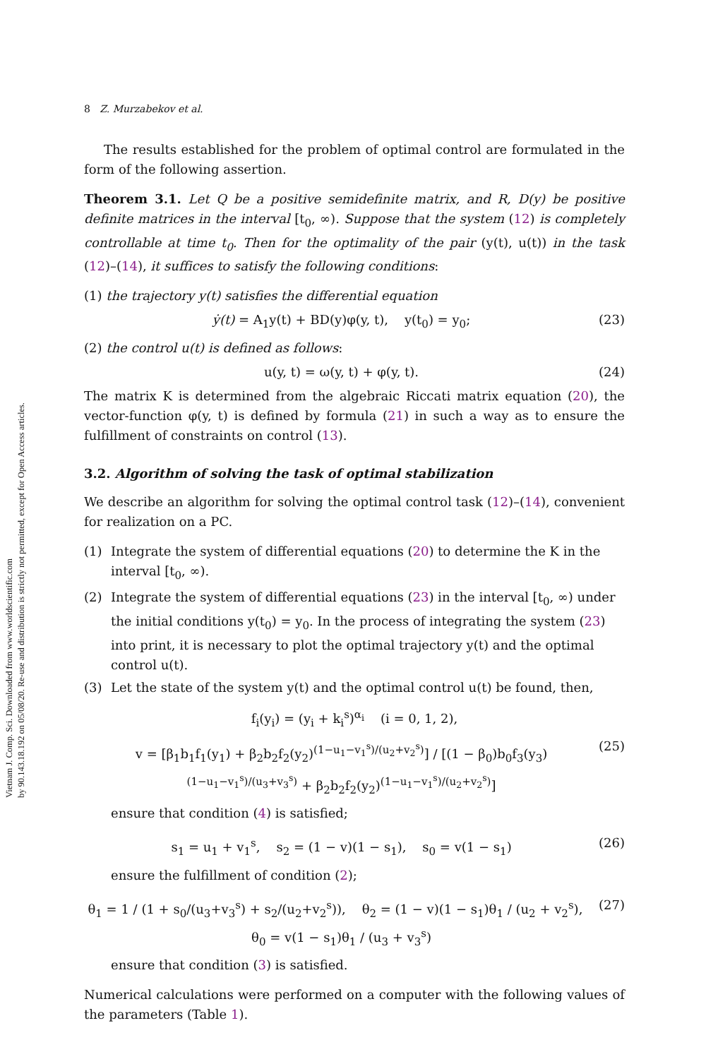Vietnam J. Comp. Sci. Downloaded from www.worldscientific.com
by 90.143.18.192 on 05/08/20. Re-use and distribution is strictly not permitted, except for Open Access articles.
8 Z. Murzabekov et al.
The results established for the problem of optimal control are formulated in the form of the following assertion.
Theorem 3.1. Let Q be a positive semidefinite matrix, and R, D(y) be positive definite matrices in the interval [t<sub>0</sub>, ∞). Suppose that the system (12) is completely controllable at time t<sub>0</sub>. Then for the optimality of the pair (y(t), u(t)) in the task (12)–(14), it suffices to satisfy the following conditions:
(1) the trajectory y(t) satisfies the differential equation
ẏ(t) = A<sub>1</sub>y(t) + BD(y)φ(y, t), y(t<sub>0</sub>) = y<sub>0</sub>; (23)
(2) the control u(t) is defined as follows:
u(y, t) = ω(y, t) + φ(y, t). (24)
The matrix K is determined from the algebraic Riccati matrix equation (20), the vector-function φ(y, t) is defined by formula (21) in such a way as to ensure the fulfillment of constraints on control (13).
3.2. Algorithm of solving the task of optimal stabilization
We describe an algorithm for solving the optimal control task (12)–(14), convenient for realization on a PC.
(1) Integrate the system of differential equations (20) to determine the K in the interval [t<sub>0</sub>, ∞).
(2) Integrate the system of differential equations (23) in the interval [t<sub>0</sub>, ∞) under the initial conditions y(t<sub>0</sub>) = y<sub>0</sub>. In the process of integrating the system (23) into print, it is necessary to plot the optimal trajectory y(t) and the optimal control u(t).
(3) Let the state of the system y(t) and the optimal control u(t) be found, then,
f<sub>i</sub>(y<sub>i</sub>) = (y<sub>i</sub> + k<sub>i</sub><sup>s</sup>)<sup>α<sub>i</sub></sup> (i = 0, 1, 2),
v = [β<sub>1</sub>b<sub>1</sub>f<sub>1</sub>(y<sub>1</sub>) + β<sub>2</sub>b<sub>2</sub>f<sub>2</sub>(y<sub>2</sub>)<sup>(1−u<sub>1</sub>−v<sub>1</sub><sup>s</sup>)/(u<sub>2</sub>+v<sub>2</sub><sup>s</sup>)</sup>] / [(1 − β<sub>0</sub>)b<sub>0</sub>f<sub>3</sub>(y<sub>3</sub>)<sup>(1−u<sub>1</sub>−v<sub>1</sub><sup>s</sup>)/(u<sub>3</sub>+v<sub>3</sub><sup>s</sup>)</sup> + β<sub>2</sub>b<sub>2</sub>f<sub>2</sub>(y<sub>2</sub>)<sup>(1−u<sub>1</sub>−v<sub>1</sub><sup>s</sup>)/(u<sub>2</sub>+v<sub>2</sub><sup>s</sup>)</sup>] (25)
ensure that condition (4) is satisfied;
s<sub>1</sub> = u<sub>1</sub> + v<sub>1</sub><sup>s</sup>, s<sub>2</sub> = (1 − v)(1 − s<sub>1</sub>), s<sub>0</sub> = v(1 − s<sub>1</sub>) (26)
ensure the fulfillment of condition (2);
θ<sub>1</sub> = 1 / (1 + s<sub>0</sub>/(u<sub>3</sub>+v<sub>3</sub><sup>s</sup>) + s<sub>2</sub>/(u<sub>2</sub>+v<sub>2</sub><sup>s</sup>)), θ<sub>2</sub> = (1 − v)(1 − s<sub>1</sub>)θ<sub>1</sub> / (u<sub>2</sub> + v<sub>2</sub><sup>s</sup>), θ<sub>0</sub> = v(1 − s<sub>1</sub>)θ<sub>1</sub> / (u<sub>3</sub> + v<sub>3</sub><sup>s</sup>) (27)
ensure that condition (3) is satisfied.
Numerical calculations were performed on a computer with the following values of the parameters (Table 1).